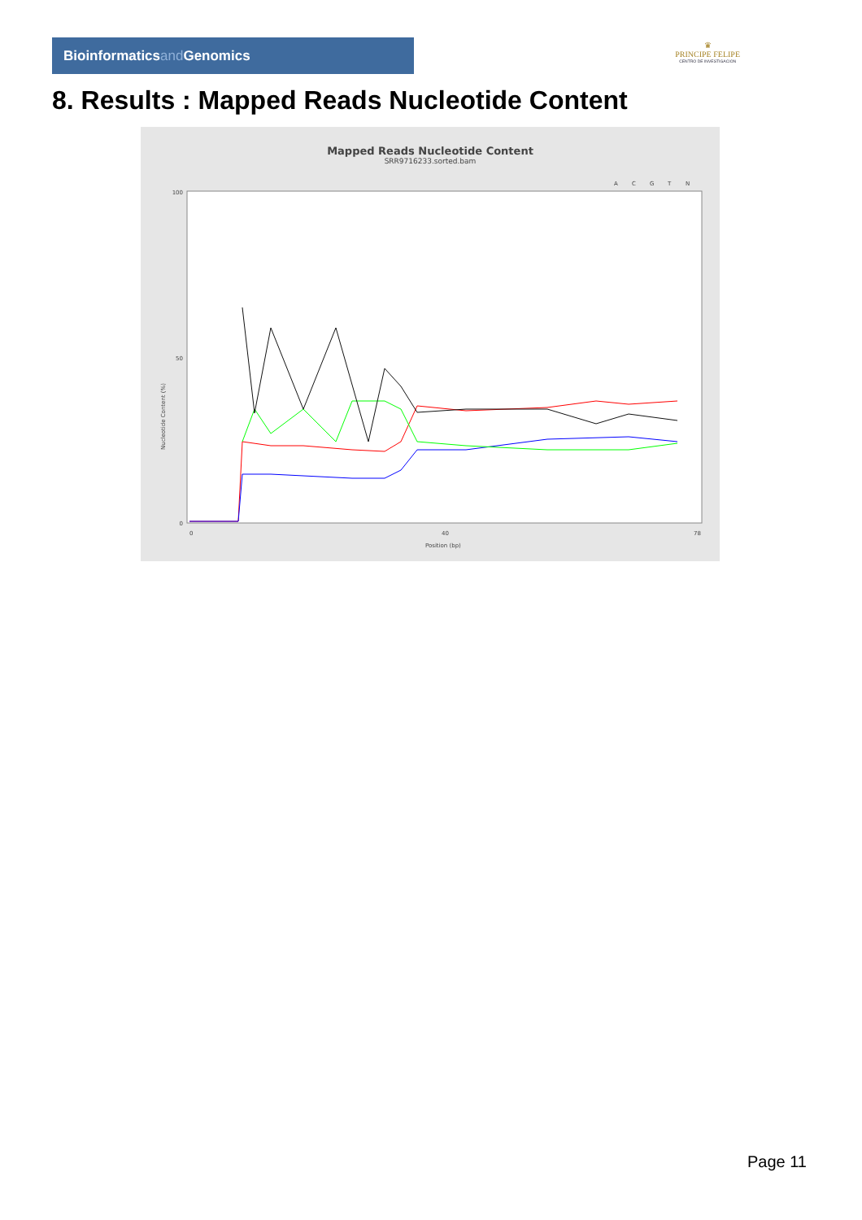Bioinformaticsand Genomics
♛
PRINCIPE FELIPE
CENTRO DE INVESTIGACION
8. Results : Mapped Reads Nucleotide Content
Mapped Reads Nucleotide Content
SRR9716233.sorted.bam
A
C
G
T
N
100
50
0
Nucleotide Content (%)
0
40
78
Position (bp)
Page 11